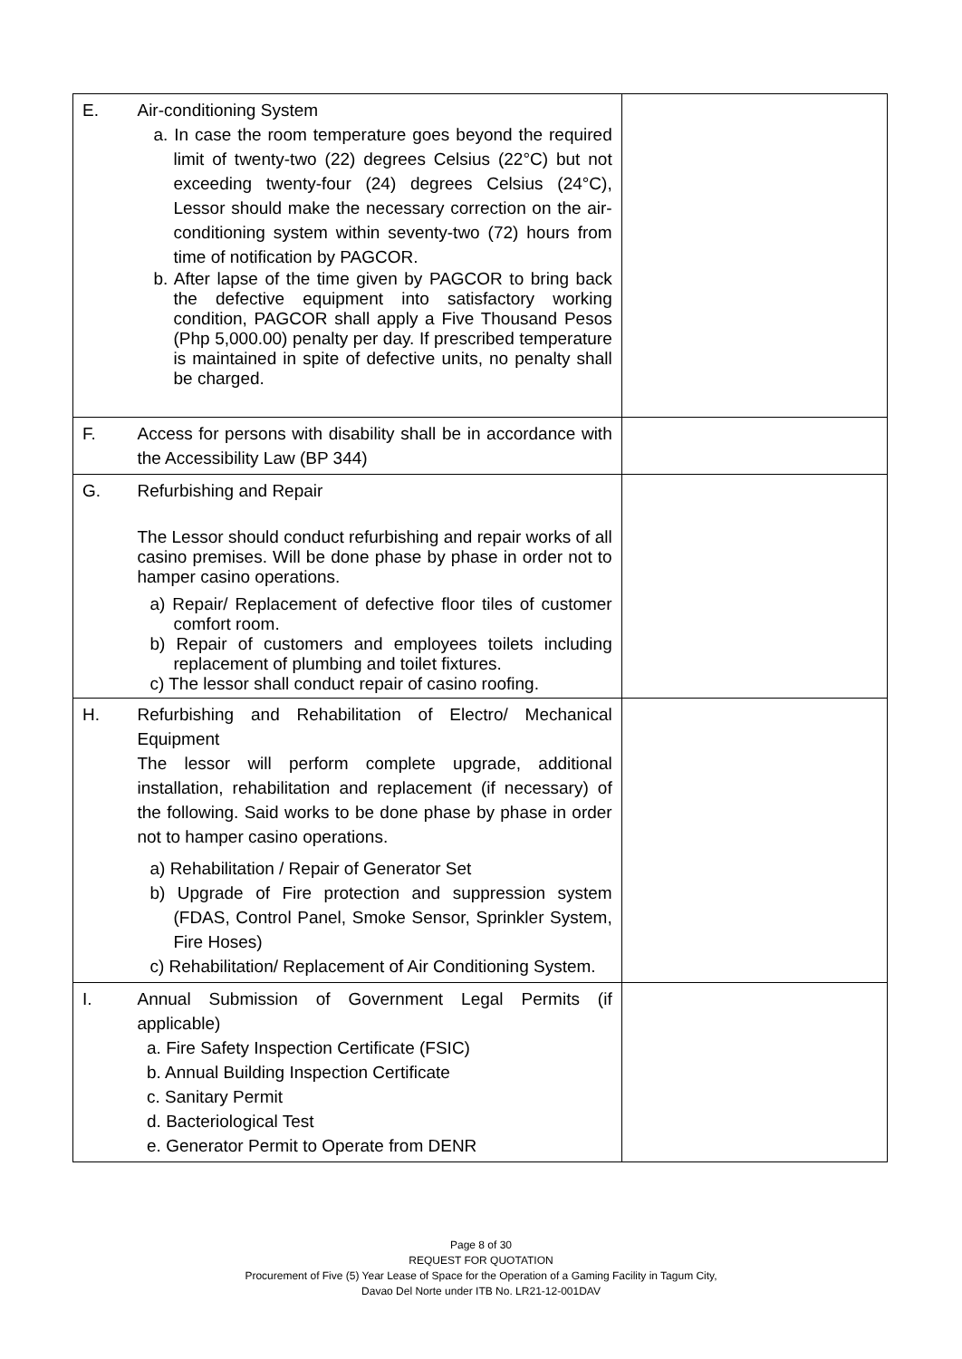| E. | Air-conditioning System a. In case the room temperature goes beyond the required limit of twenty-two (22) degrees Celsius (22°C) but not exceeding twenty-four (24) degrees Celsius (24°C), Lessor should make the necessary correction on the air-conditioning system within seventy-two (72) hours from time of notification by PAGCOR. b. After lapse of the time given by PAGCOR to bring back the defective equipment into satisfactory working condition, PAGCOR shall apply a Five Thousand Pesos (Php 5,000.00) penalty per day. If prescribed temperature is maintained in spite of defective units, no penalty shall be charged. | |
| F. | Access for persons with disability shall be in accordance with the Accessibility Law (BP 344) | |
| G. | Refurbishing and Repair The Lessor should conduct refurbishing and repair works of all casino premises. Will be done phase by phase in order not to hamper casino operations. a) Repair/ Replacement of defective floor tiles of customer comfort room. b) Repair of customers and employees toilets including replacement of plumbing and toilet fixtures. c) The lessor shall conduct repair of casino roofing. | |
| H. | Refurbishing and Rehabilitation of Electro/ Mechanical Equipment The lessor will perform complete upgrade, additional installation, rehabilitation and replacement (if necessary) of the following. Said works to be done phase by phase in order not to hamper casino operations. a) Rehabilitation / Repair of Generator Set b) Upgrade of Fire protection and suppression system (FDAS, Control Panel, Smoke Sensor, Sprinkler System, Fire Hoses) c) Rehabilitation/ Replacement of Air Conditioning System. | |
| I. | Annual Submission of Government Legal Permits (if applicable) a. Fire Safety Inspection Certificate (FSIC) b. Annual Building Inspection Certificate c. Sanitary Permit d. Bacteriological Test e. Generator Permit to Operate from DENR | |
Page 8 of 30
REQUEST FOR QUOTATION
Procurement of Five (5) Year Lease of Space for the Operation of a Gaming Facility in Tagum City,
Davao Del Norte under ITB No. LR21-12-001DAV